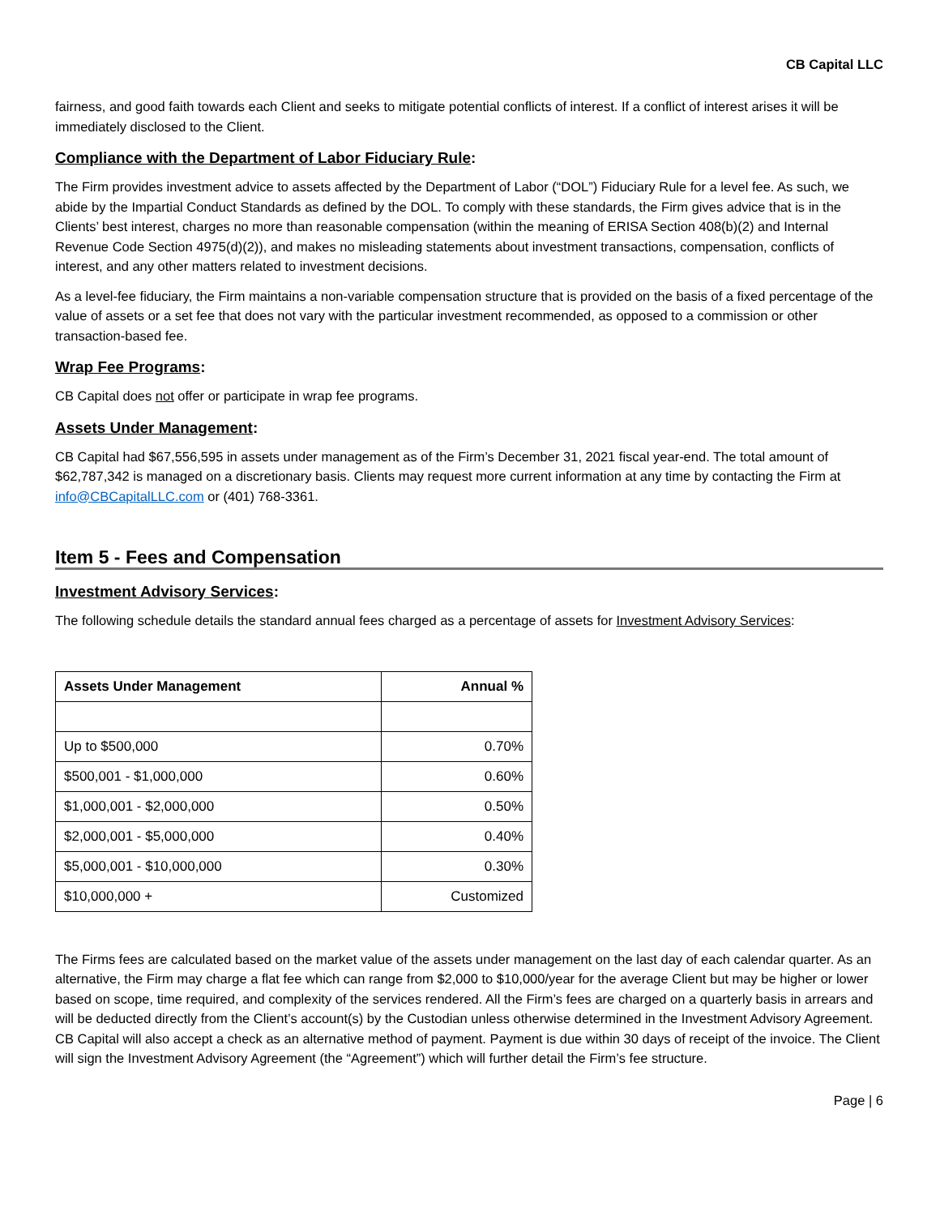CB Capital LLC
fairness, and good faith towards each Client and seeks to mitigate potential conflicts of interest. If a conflict of interest arises it will be immediately disclosed to the Client.
Compliance with the Department of Labor Fiduciary Rule:
The Firm provides investment advice to assets affected by the Department of Labor (“DOL”) Fiduciary Rule for a level fee. As such, we abide by the Impartial Conduct Standards as defined by the DOL. To comply with these standards, the Firm gives advice that is in the Clients’ best interest, charges no more than reasonable compensation (within the meaning of ERISA Section 408(b)(2) and Internal Revenue Code Section 4975(d)(2)), and makes no misleading statements about investment transactions, compensation, conflicts of interest, and any other matters related to investment decisions.
As a level-fee fiduciary, the Firm maintains a non-variable compensation structure that is provided on the basis of a fixed percentage of the value of assets or a set fee that does not vary with the particular investment recommended, as opposed to a commission or other transaction-based fee.
Wrap Fee Programs:
CB Capital does not offer or participate in wrap fee programs.
Assets Under Management:
CB Capital had $67,556,595 in assets under management as of the Firm’s December 31, 2021 fiscal year-end. The total amount of $62,787,342 is managed on a discretionary basis. Clients may request more current information at any time by contacting the Firm at info@CBCapitalLLC.com or (401) 768-3361.
Item 5 - Fees and Compensation
Investment Advisory Services:
The following schedule details the standard annual fees charged as a percentage of assets for Investment Advisory Services:
| Assets Under Management | Annual % |
| --- | --- |
| Up to $500,000 | 0.70% |
| $500,001 - $1,000,000 | 0.60% |
| $1,000,001 - $2,000,000 | 0.50% |
| $2,000,001 - $5,000,000 | 0.40% |
| $5,000,001 - $10,000,000 | 0.30% |
| $10,000,000 + | Customized |
The Firms fees are calculated based on the market value of the assets under management on the last day of each calendar quarter. As an alternative, the Firm may charge a flat fee which can range from $2,000 to $10,000/year for the average Client but may be higher or lower based on scope, time required, and complexity of the services rendered. All the Firm’s fees are charged on a quarterly basis in arrears and will be deducted directly from the Client’s account(s) by the Custodian unless otherwise determined in the Investment Advisory Agreement. CB Capital will also accept a check as an alternative method of payment. Payment is due within 30 days of receipt of the invoice. The Client will sign the Investment Advisory Agreement (the “Agreement”) which will further detail the Firm’s fee structure.
Page | 6